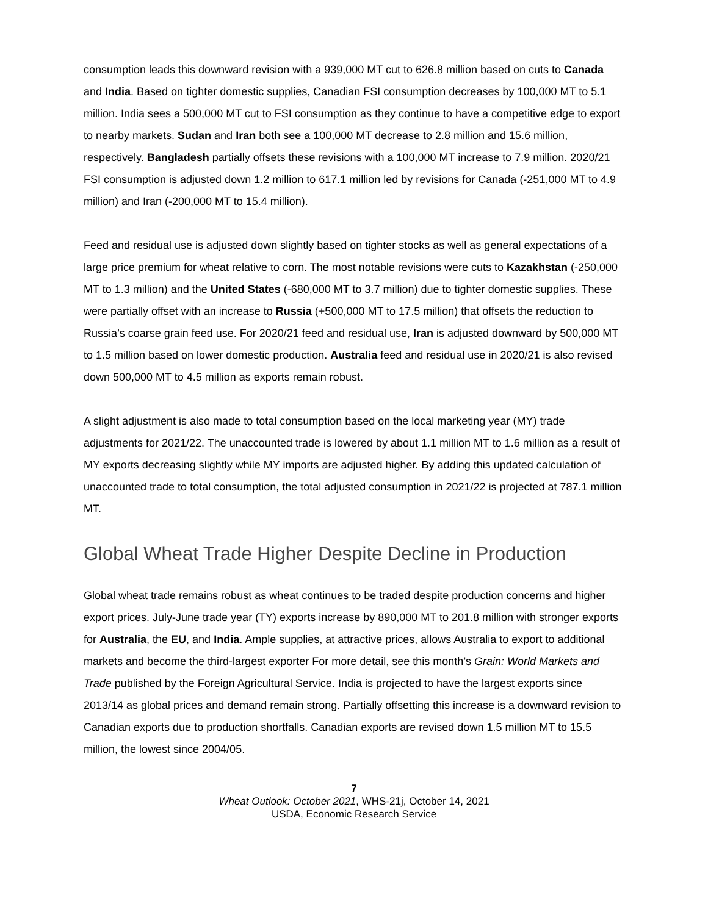consumption leads this downward revision with a 939,000 MT cut to 626.8 million based on cuts to Canada and India. Based on tighter domestic supplies, Canadian FSI consumption decreases by 100,000 MT to 5.1 million. India sees a 500,000 MT cut to FSI consumption as they continue to have a competitive edge to export to nearby markets. Sudan and Iran both see a 100,000 MT decrease to 2.8 million and 15.6 million, respectively. Bangladesh partially offsets these revisions with a 100,000 MT increase to 7.9 million. 2020/21 FSI consumption is adjusted down 1.2 million to 617.1 million led by revisions for Canada (-251,000 MT to 4.9 million) and Iran (-200,000 MT to 15.4 million).
Feed and residual use is adjusted down slightly based on tighter stocks as well as general expectations of a large price premium for wheat relative to corn. The most notable revisions were cuts to Kazakhstan (-250,000 MT to 1.3 million) and the United States (-680,000 MT to 3.7 million) due to tighter domestic supplies. These were partially offset with an increase to Russia (+500,000 MT to 17.5 million) that offsets the reduction to Russia’s coarse grain feed use. For 2020/21 feed and residual use, Iran is adjusted downward by 500,000 MT to 1.5 million based on lower domestic production. Australia feed and residual use in 2020/21 is also revised down 500,000 MT to 4.5 million as exports remain robust.
A slight adjustment is also made to total consumption based on the local marketing year (MY) trade adjustments for 2021/22. The unaccounted trade is lowered by about 1.1 million MT to 1.6 million as a result of MY exports decreasing slightly while MY imports are adjusted higher. By adding this updated calculation of unaccounted trade to total consumption, the total adjusted consumption in 2021/22 is projected at 787.1 million MT.
Global Wheat Trade Higher Despite Decline in Production
Global wheat trade remains robust as wheat continues to be traded despite production concerns and higher export prices. July-June trade year (TY) exports increase by 890,000 MT to 201.8 million with stronger exports for Australia, the EU, and India. Ample supplies, at attractive prices, allows Australia to export to additional markets and become the third-largest exporter For more detail, see this month’s Grain: World Markets and Trade published by the Foreign Agricultural Service. India is projected to have the largest exports since 2013/14 as global prices and demand remain strong. Partially offsetting this increase is a downward revision to Canadian exports due to production shortfalls. Canadian exports are revised down 1.5 million MT to 15.5 million, the lowest since 2004/05.
7
Wheat Outlook: October 2021, WHS-21j, October 14, 2021
USDA, Economic Research Service